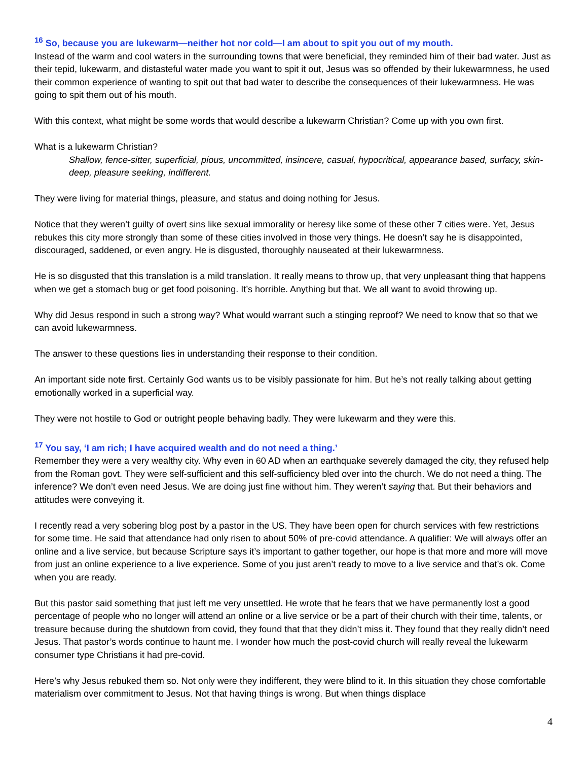<sup>16</sup> So, because you are lukewarm—neither hot nor cold—I am about to spit you out of my mouth.
Instead of the warm and cool waters in the surrounding towns that were beneficial, they reminded him of their bad water. Just as their tepid, lukewarm, and distasteful water made you want to spit it out, Jesus was so offended by their lukewarmness, he used their common experience of wanting to spit out that bad water to describe the consequences of their lukewarmness. He was going to spit them out of his mouth.
With this context, what might be some words that would describe a lukewarm Christian? Come up with you own first.
What is a lukewarm Christian?
Shallow, fence-sitter, superficial, pious, uncommitted, insincere, casual, hypocritical, appearance based, surfacy, skin-deep, pleasure seeking, indifferent.
They were living for material things, pleasure, and status and doing nothing for Jesus.
Notice that they weren’t guilty of overt sins like sexual immorality or heresy like some of these other 7 cities were. Yet, Jesus rebukes this city more strongly than some of these cities involved in those very things. He doesn’t say he is disappointed, discouraged, saddened, or even angry. He is disgusted, thoroughly nauseated at their lukewarmness.
He is so disgusted that this translation is a mild translation. It really means to throw up, that very unpleasant thing that happens when we get a stomach bug or get food poisoning. It’s horrible. Anything but that. We all want to avoid throwing up.
Why did Jesus respond in such a strong way? What would warrant such a stinging reproof? We need to know that so that we can avoid lukewarmness.
The answer to these questions lies in understanding their response to their condition.
An important side note first. Certainly God wants us to be visibly passionate for him. But he’s not really talking about getting emotionally worked in a superficial way.
They were not hostile to God or outright people behaving badly. They were lukewarm and they were this.
<sup>17</sup> You say, ‘I am rich; I have acquired wealth and do not need a thing.’
Remember they were a very wealthy city. Why even in 60 AD when an earthquake severely damaged the city, they refused help from the Roman govt. They were self-sufficient and this self-sufficiency bled over into the church. We do not need a thing. The inference? We don’t even need Jesus. We are doing just fine without him. They weren’t saying that. But their behaviors and attitudes were conveying it.
I recently read a very sobering blog post by a pastor in the US. They have been open for church services with few restrictions for some time. He said that attendance had only risen to about 50% of pre-covid attendance. A qualifier: We will always offer an online and a live service, but because Scripture says it’s important to gather together, our hope is that more and more will move from just an online experience to a live experience. Some of you just aren’t ready to move to a live service and that’s ok. Come when you are ready.
But this pastor said something that just left me very unsettled. He wrote that he fears that we have permanently lost a good percentage of people who no longer will attend an online or a live service or be a part of their church with their time, talents, or treasure because during the shutdown from covid, they found that that they didn’t miss it. They found that they really didn’t need Jesus. That pastor’s words continue to haunt me. I wonder how much the post-covid church will really reveal the lukewarm consumer type Christians it had pre-covid.
Here’s why Jesus rebuked them so. Not only were they indifferent, they were blind to it. In this situation they chose comfortable materialism over commitment to Jesus. Not that having things is wrong. But when things displace
4